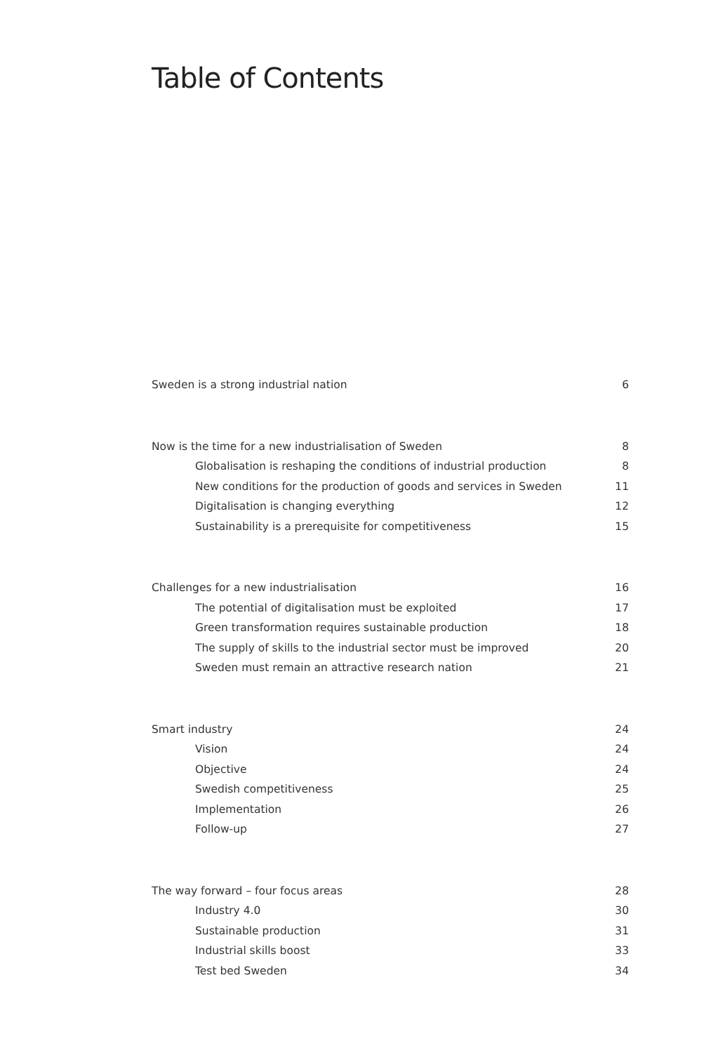Table of Contents
Sweden is a strong industrial nation 6
Now is the time for a new industrialisation of Sweden 8
Globalisation is reshaping the conditions of industrial production 8
New conditions for the production of goods and services in Sweden 11
Digitalisation is changing everything 12
Sustainability is a prerequisite for competitiveness 15
Challenges for a new industrialisation 16
The potential of digitalisation must be exploited 17
Green transformation requires sustainable production 18
The supply of skills to the industrial sector must be improved 20
Sweden must remain an attractive research nation 21
Smart industry 24
Vision 24
Objective 24
Swedish competitiveness 25
Implementation 26
Follow-up 27
The way forward – four focus areas 28
Industry 4.0 30
Sustainable production 31
Industrial skills boost 33
Test bed Sweden 34